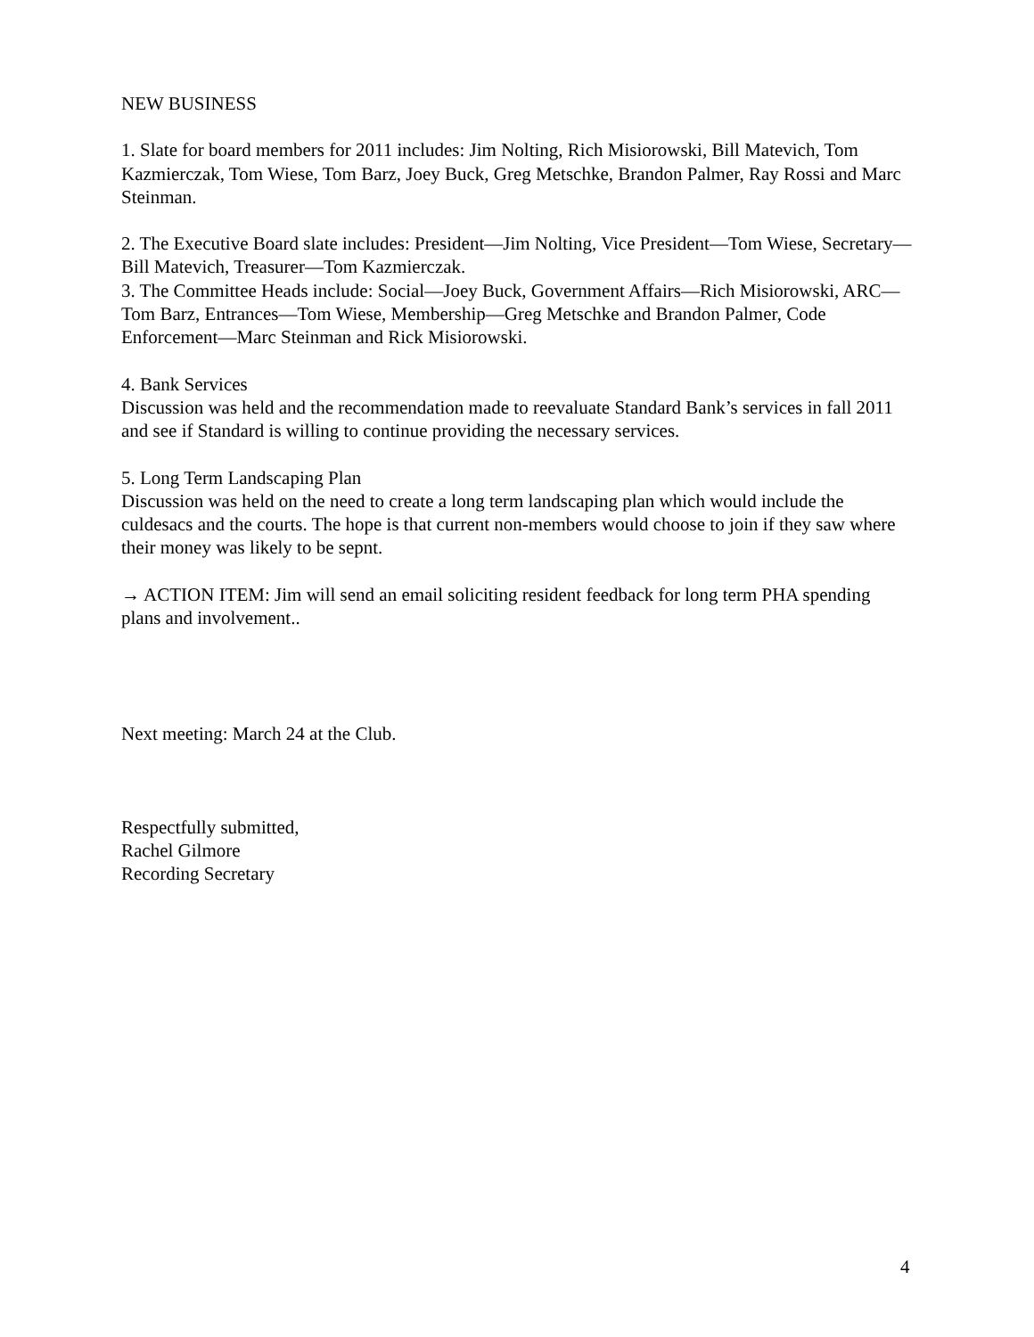NEW BUSINESS
1. Slate for board members for 2011 includes: Jim Nolting, Rich Misiorowski, Bill Matevich, Tom Kazmierczak, Tom Wiese, Tom Barz, Joey Buck, Greg Metschke, Brandon Palmer, Ray Rossi and Marc Steinman.
2. The Executive Board slate includes: President—Jim Nolting, Vice President—Tom Wiese, Secretary—Bill Matevich, Treasurer—Tom Kazmierczak.
3. The Committee Heads include: Social—Joey Buck, Government Affairs—Rich Misiorowski, ARC—Tom Barz, Entrances—Tom Wiese, Membership—Greg Metschke and Brandon Palmer, Code Enforcement—Marc Steinman and Rick Misiorowski.
4. Bank Services
Discussion was held and the recommendation made to reevaluate Standard Bank’s services in fall 2011 and see if Standard is willing to continue providing the necessary services.
5. Long Term Landscaping Plan
Discussion was held on the need to create a long term landscaping plan which would include the culdesacs and the courts. The hope is that current non-members would choose to join if they saw where their money was likely to be sepnt.
→ ACTION ITEM: Jim will send an email soliciting resident feedback for long term PHA spending plans and involvement..
Next meeting: March 24 at the Club.
Respectfully submitted,
Rachel Gilmore
Recording Secretary
4